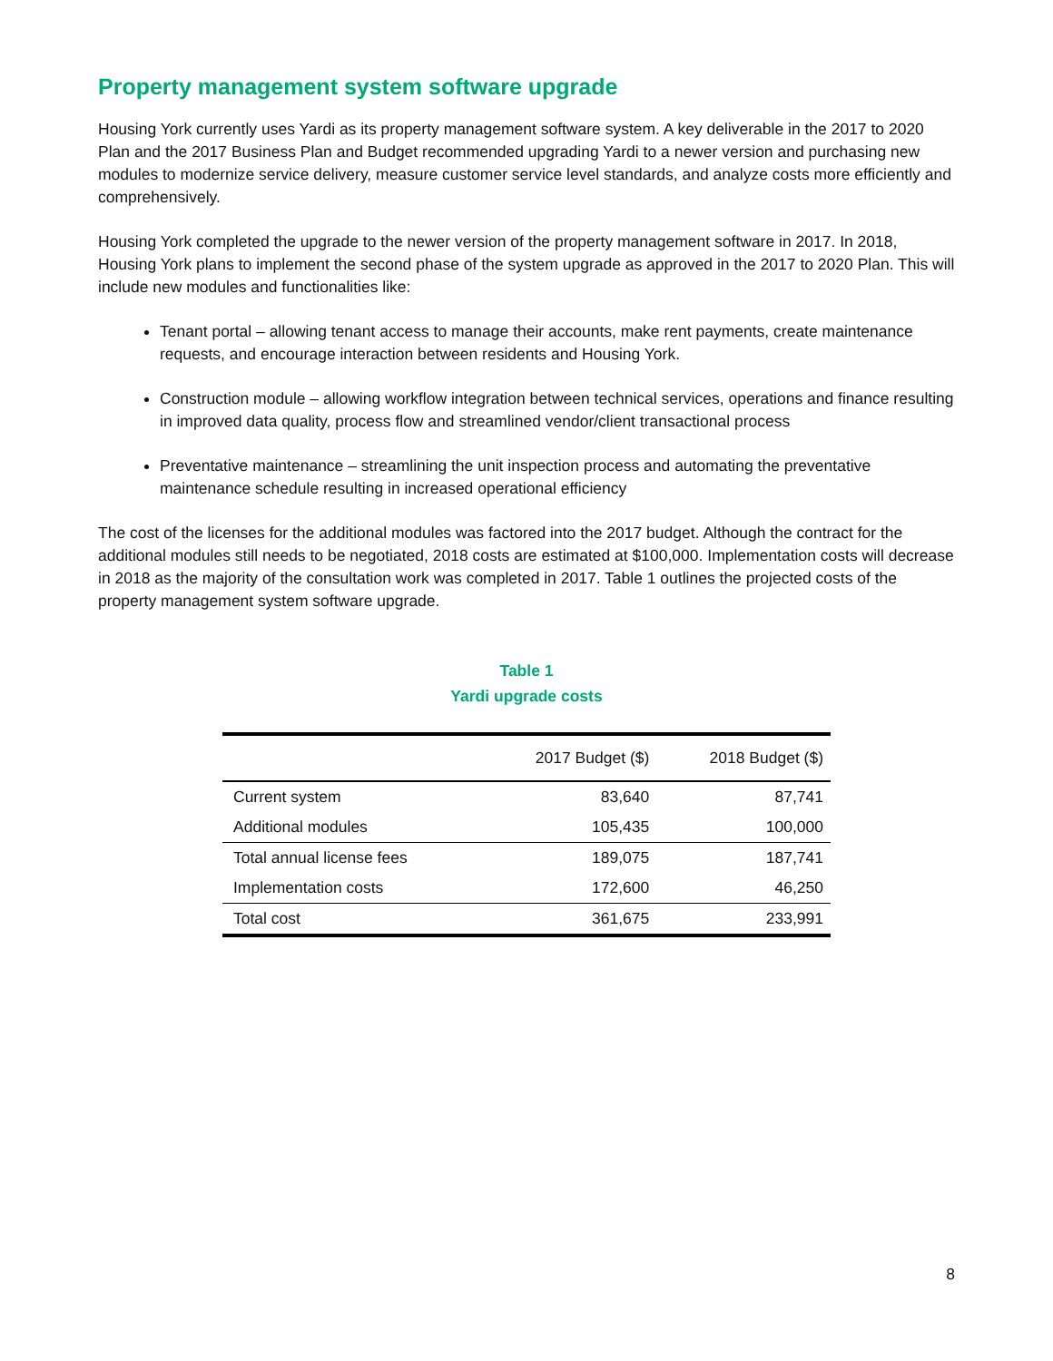Property management system software upgrade
Housing York currently uses Yardi as its property management software system. A key deliverable in the 2017 to 2020 Plan and the 2017 Business Plan and Budget recommended upgrading Yardi to a newer version and purchasing new modules to modernize service delivery, measure customer service level standards, and analyze costs more efficiently and comprehensively.
Housing York completed the upgrade to the newer version of the property management software in 2017. In 2018, Housing York plans to implement the second phase of the system upgrade as approved in the 2017 to 2020 Plan. This will include new modules and functionalities like:
Tenant portal – allowing tenant access to manage their accounts, make rent payments, create maintenance requests, and encourage interaction between residents and Housing York.
Construction module – allowing workflow integration between technical services, operations and finance resulting in improved data quality, process flow and streamlined vendor/client transactional process
Preventative maintenance – streamlining the unit inspection process and automating the preventative maintenance schedule resulting in increased operational efficiency
The cost of the licenses for the additional modules was factored into the 2017 budget. Although the contract for the additional modules still needs to be negotiated, 2018 costs are estimated at $100,000. Implementation costs will decrease in 2018 as the majority of the consultation work was completed in 2017. Table 1 outlines the projected costs of the property management system software upgrade.
Table 1
Yardi upgrade costs
| | 2017 Budget ($) | 2018 Budget ($) |
| --- | --- | --- |
| Current system | 83,640 | 87,741 |
| Additional modules | 105,435 | 100,000 |
| Total annual license fees | 189,075 | 187,741 |
| Implementation costs | 172,600 | 46,250 |
| Total cost | 361,675 | 233,991 |
8